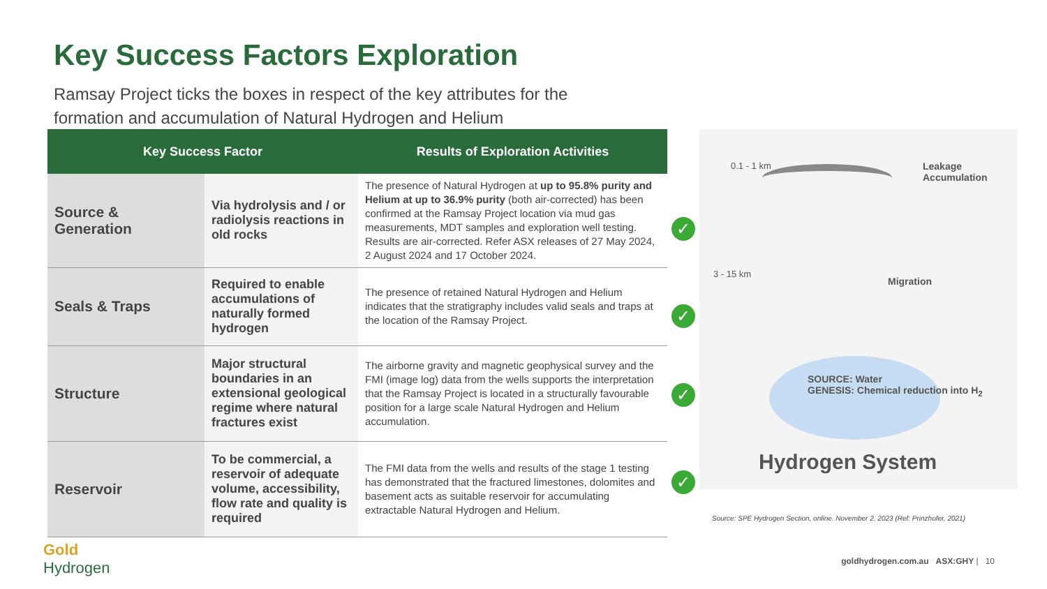Key Success Factors Exploration
Ramsay Project ticks the boxes in respect of the key attributes for the formation and accumulation of Natural Hydrogen and Helium
| Key Success Factor | | Results of Exploration Activities |
| --- | --- | --- |
| Source & Generation | Via hydrolysis and / or radiolysis reactions in old rocks | The presence of Natural Hydrogen at up to 95.8% purity and Helium at up to 36.9% purity (both air-corrected) has been confirmed at the Ramsay Project location via mud gas measurements, MDT samples and exploration well testing. Results are air-corrected. Refer ASX releases of 27 May 2024, 2 August 2024 and 17 October 2024. |
| Seals & Traps | Required to enable accumulations of naturally formed hydrogen | The presence of retained Natural Hydrogen and Helium indicates that the stratigraphy includes valid seals and traps at the location of the Ramsay Project. |
| Structure | Major structural boundaries in an extensional geological regime where natural fractures exist | The airborne gravity and magnetic geophysical survey and the FMI (image log) data from the wells supports the interpretation that the Ramsay Project is located in a structurally favourable position for a large scale Natural Hydrogen and Helium accumulation. |
| Reservoir | To be commercial, a reservoir of adequate volume, accessibility, flow rate and quality is required | The FMI data from the wells and results of the stage 1 testing has demonstrated that the fractured limestones, dolomites and basement acts as suitable reservoir for accumulating extractable Natural Hydrogen and Helium. |
✓
✓
✓
✓
0.1 - 1 km
3 - 15 km
Leakage
Accumulation
Migration
SOURCE: Water
GENESIS: Chemical reduction into H<sub>2</sub>
Hydrogen System
Source: SPE Hydrogen Section, online. November 2, 2023 (Ref: Prinzhofer, 2021)
Gold
Hydrogen
goldhydrogen.com.au ASX:GHY | 10